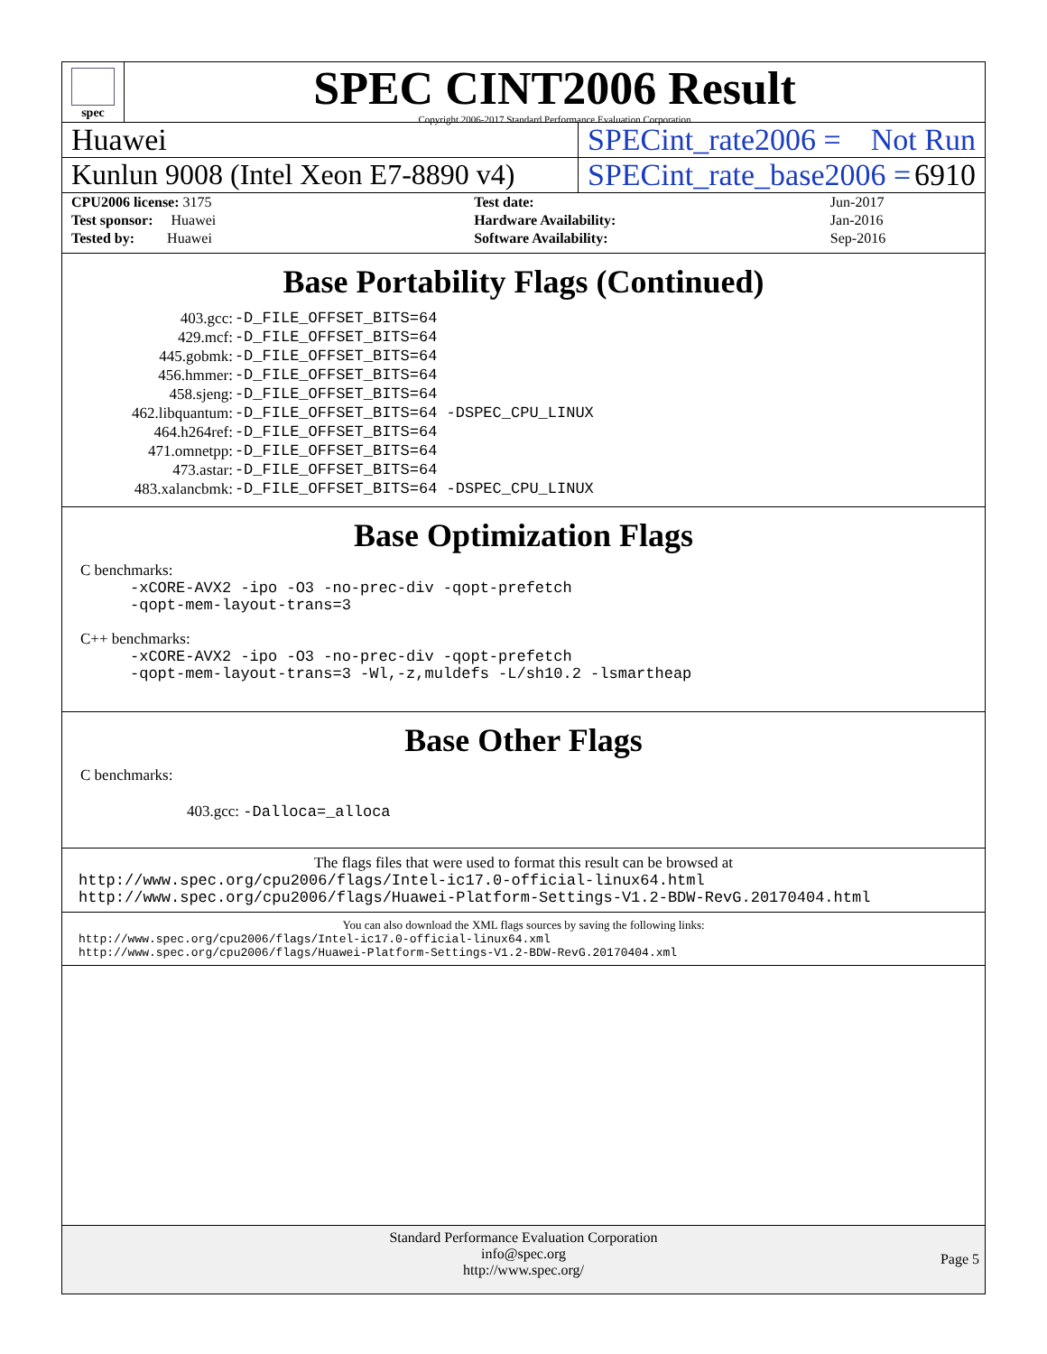spec
SPEC CINT2006 Result
Copyright 2006-2017 Standard Performance Evaluation Corporation
Huawei SPECint_rate2006 = Not Run
Kunlun 9008 (Intel Xeon E7-8890 v4)
SPECint_rate_base2006 = 6910
| CPU2006 license: 3175 | | Test date: | Jun-2017 |
| Test sponsor: Huawei | | Hardware Availability: | Jan-2016 |
| Tested by: Huawei | | Software Availability: | Sep-2016 |
Base Portability Flags (Continued)
| 403.gcc: | -D_FILE_OFFSET_BITS=64 |
| 429.mcf: | -D_FILE_OFFSET_BITS=64 |
| 445.gobmk: | -D_FILE_OFFSET_BITS=64 |
| 456.hmmer: | -D_FILE_OFFSET_BITS=64 |
| 458.sjeng: | -D_FILE_OFFSET_BITS=64 |
| 462.libquantum: | -D_FILE_OFFSET_BITS=64 -DSPEC_CPU_LINUX |
| 464.h264ref: | -D_FILE_OFFSET_BITS=64 |
| 471.omnetpp: | -D_FILE_OFFSET_BITS=64 |
| 473.astar: | -D_FILE_OFFSET_BITS=64 |
| 483.xalancbmk: | -D_FILE_OFFSET_BITS=64 -DSPEC_CPU_LINUX |
Base Optimization Flags
C benchmarks:
-xCORE-AVX2 -ipo -O3 -no-prec-div -qopt-prefetch
-qopt-mem-layout-trans=3
C++ benchmarks:
-xCORE-AVX2 -ipo -O3 -no-prec-div -qopt-prefetch
-qopt-mem-layout-trans=3 -Wl,-z,muldefs -L/sh10.2 -lsmartheap
Base Other Flags
C benchmarks:
403.gcc: -Dalloca=_alloca
The flags files that were used to format this result can be browsed at
http://www.spec.org/cpu2006/flags/Intel-ic17.0-official-linux64.html
http://www.spec.org/cpu2006/flags/Huawei-Platform-Settings-V1.2-BDW-RevG.20170404.html
You can also download the XML flags sources by saving the following links:
http://www.spec.org/cpu2006/flags/Intel-ic17.0-official-linux64.xml
http://www.spec.org/cpu2006/flags/Huawei-Platform-Settings-V1.2-BDW-RevG.20170404.xml
Standard Performance Evaluation Corporation
info@spec.org
http://www.spec.org/
Page 5